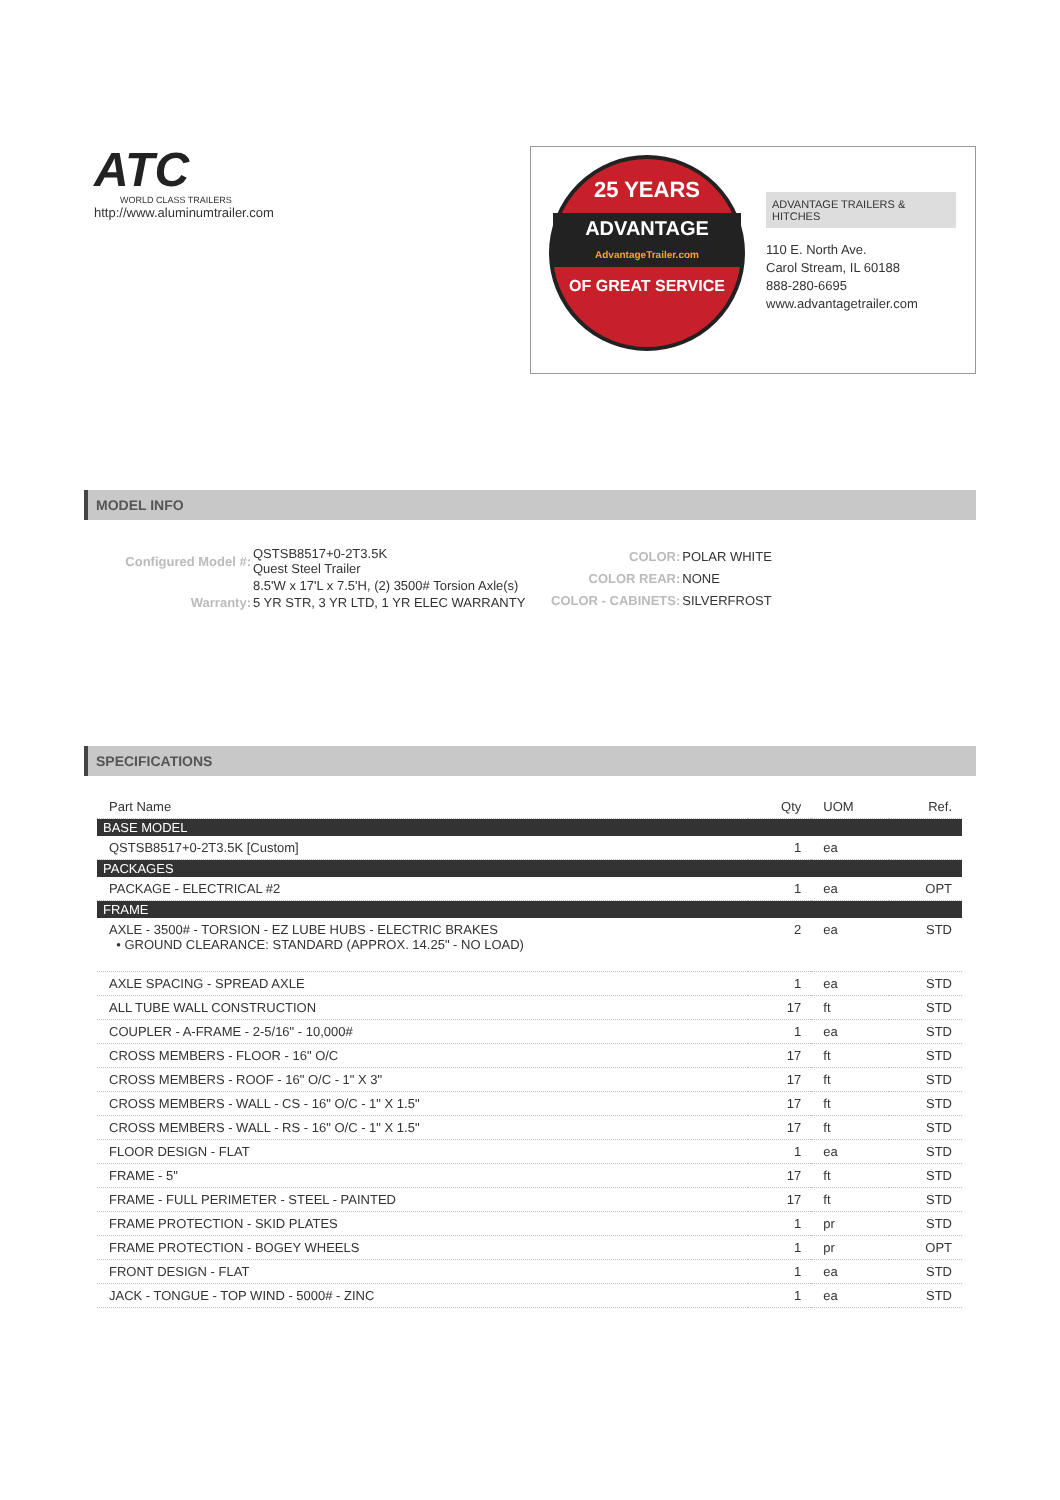ATC
WORLD CLASS TRAILERS
http://www.aluminumtrailer.com
25 YEARS
ADVANTAGE
AdvantageTrailer.com
OF GREAT SERVICE
ADVANTAGE TRAILERS & HITCHES
110 E. North Ave.
Carol Stream, IL 60188
888-280-6695
www.advantagetrailer.com
MODEL INFO
| Configured Model #: | QSTSB8517+0-2T3.5K Quest Steel Trailer |
| | 8.5'W x 17'L x 7.5'H, (2) 3500# Torsion Axle(s) |
| Warranty: | 5 YR STR, 3 YR LTD, 1 YR ELEC WARRANTY |
| COLOR: | POLAR WHITE |
| COLOR REAR: | NONE |
| COLOR - CABINETS: | SILVERFROST |
SPECIFICATIONS
| Part Name | Qty | UOM | Ref. |
| --- | --- | --- | --- |
| BASE MODEL | | | |
| QSTSB8517+0-2T3.5K [Custom] | 1 | ea | |
| PACKAGES | | | |
| PACKAGE - ELECTRICAL #2 | 1 | ea | OPT |
| FRAME | | | |
| AXLE - 3500# - TORSION - EZ LUBE HUBS - ELECTRIC BRAKES • GROUND CLEARANCE: STANDARD (APPROX. 14.25" - NO LOAD) | 2 | ea | STD |
| AXLE SPACING - SPREAD AXLE | 1 | ea | STD |
| ALL TUBE WALL CONSTRUCTION | 17 | ft | STD |
| COUPLER - A-FRAME - 2-5/16" - 10,000# | 1 | ea | STD |
| CROSS MEMBERS - FLOOR - 16" O/C | 17 | ft | STD |
| CROSS MEMBERS - ROOF - 16" O/C - 1" X 3" | 17 | ft | STD |
| CROSS MEMBERS - WALL - CS - 16" O/C - 1" X 1.5" | 17 | ft | STD |
| CROSS MEMBERS - WALL - RS - 16" O/C - 1" X 1.5" | 17 | ft | STD |
| FLOOR DESIGN - FLAT | 1 | ea | STD |
| FRAME - 5" | 17 | ft | STD |
| FRAME - FULL PERIMETER - STEEL - PAINTED | 17 | ft | STD |
| FRAME PROTECTION - SKID PLATES | 1 | pr | STD |
| FRAME PROTECTION - BOGEY WHEELS | 1 | pr | OPT |
| FRONT DESIGN - FLAT | 1 | ea | STD |
| JACK - TONGUE - TOP WIND - 5000# - ZINC | 1 | ea | STD |